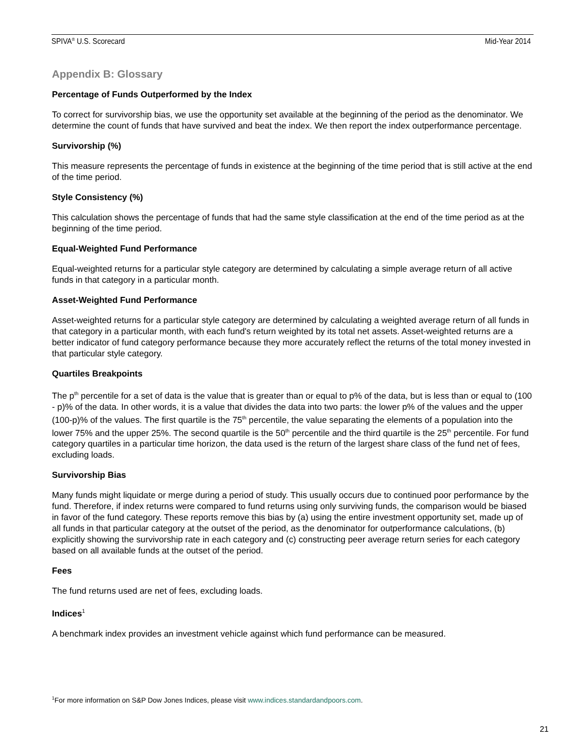SPIVA<sup>®</sup> U.S. Scorecard Mid-Year 2014
Appendix B: Glossary
Percentage of Funds Outperformed by the Index
To correct for survivorship bias, we use the opportunity set available at the beginning of the period as the denominator. We determine the count of funds that have survived and beat the index. We then report the index outperformance percentage.
Survivorship (%)
This measure represents the percentage of funds in existence at the beginning of the time period that is still active at the end of the time period.
Style Consistency (%)
This calculation shows the percentage of funds that had the same style classification at the end of the time period as at the beginning of the time period.
Equal-Weighted Fund Performance
Equal-weighted returns for a particular style category are determined by calculating a simple average return of all active funds in that category in a particular month.
Asset-Weighted Fund Performance
Asset-weighted returns for a particular style category are determined by calculating a weighted average return of all funds in that category in a particular month, with each fund's return weighted by its total net assets. Asset-weighted returns are a better indicator of fund category performance because they more accurately reflect the returns of the total money invested in that particular style category.
Quartiles Breakpoints
The p<sup>th</sup> percentile for a set of data is the value that is greater than or equal to p% of the data, but is less than or equal to (100 - p)% of the data. In other words, it is a value that divides the data into two parts: the lower p% of the values and the upper (100-p)% of the values. The first quartile is the 75<sup>th</sup> percentile, the value separating the elements of a population into the lower 75% and the upper 25%. The second quartile is the 50<sup>th</sup> percentile and the third quartile is the 25<sup>th</sup> percentile. For fund category quartiles in a particular time horizon, the data used is the return of the largest share class of the fund net of fees, excluding loads.
Survivorship Bias
Many funds might liquidate or merge during a period of study. This usually occurs due to continued poor performance by the fund. Therefore, if index returns were compared to fund returns using only surviving funds, the comparison would be biased in favor of the fund category. These reports remove this bias by (a) using the entire investment opportunity set, made up of all funds in that particular category at the outset of the period, as the denominator for outperformance calculations, (b) explicitly showing the survivorship rate in each category and (c) constructing peer average return series for each category based on all available funds at the outset of the period.
Fees
The fund returns used are net of fees, excluding loads.
Indices<sup>1</sup>
A benchmark index provides an investment vehicle against which fund performance can be measured.
<sup>1</sup> For more information on S&P Dow Jones Indices, please visit www.indices.standardandpoors.com.
21